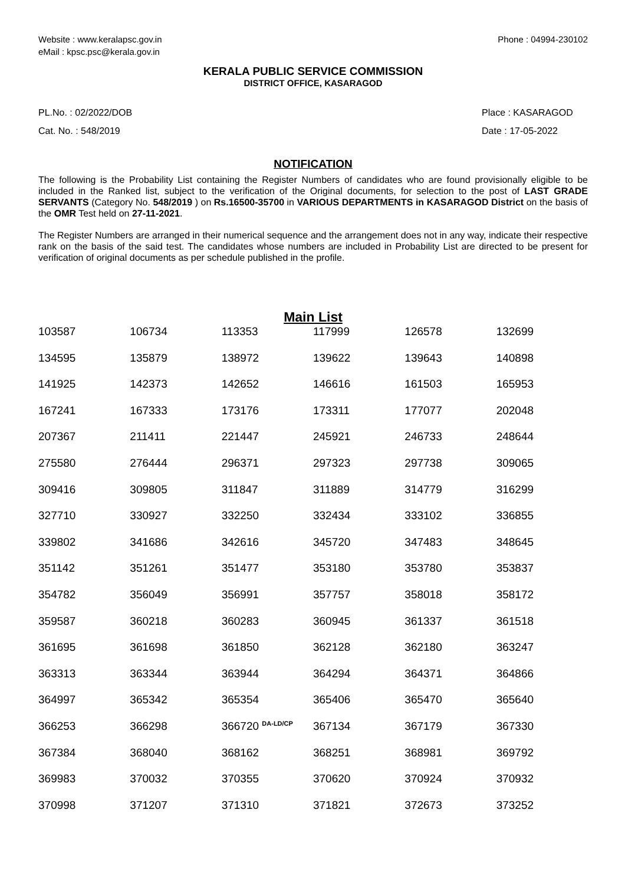Website : www.keralapsc.gov.in
eMail : kpsc.psc@kerala.gov.in
Phone : 04994-230102
KERALA PUBLIC SERVICE COMMISSION
DISTRICT OFFICE, KASARAGOD
PL.No. : 02/2022/DOB
Cat. No. : 548/2019
Place : KASARAGOD
Date : 17-05-2022
NOTIFICATION
The following is the Probability List containing the Register Numbers of candidates who are found provisionally eligible to be included in the Ranked list, subject to the verification of the Original documents, for selection to the post of LAST GRADE SERVANTS (Category No. 548/2019 ) on Rs.16500-35700 in VARIOUS DEPARTMENTS in KASARAGOD District on the basis of the OMR Test held on 27-11-2021.
The Register Numbers are arranged in their numerical sequence and the arrangement does not in any way, indicate their respective rank on the basis of the said test. The candidates whose numbers are included in Probability List are directed to be present for verification of original documents as per schedule published in the profile.
Main List
| 103587 | 106734 | 113353 | 117999 | 126578 | 132699 |
| 134595 | 135879 | 138972 | 139622 | 139643 | 140898 |
| 141925 | 142373 | 142652 | 146616 | 161503 | 165953 |
| 167241 | 167333 | 173176 | 173311 | 177077 | 202048 |
| 207367 | 211411 | 221447 | 245921 | 246733 | 248644 |
| 275580 | 276444 | 296371 | 297323 | 297738 | 309065 |
| 309416 | 309805 | 311847 | 311889 | 314779 | 316299 |
| 327710 | 330927 | 332250 | 332434 | 333102 | 336855 |
| 339802 | 341686 | 342616 | 345720 | 347483 | 348645 |
| 351142 | 351261 | 351477 | 353180 | 353780 | 353837 |
| 354782 | 356049 | 356991 | 357757 | 358018 | 358172 |
| 359587 | 360218 | 360283 | 360945 | 361337 | 361518 |
| 361695 | 361698 | 361850 | 362128 | 362180 | 363247 |
| 363313 | 363344 | 363944 | 364294 | 364371 | 364866 |
| 364997 | 365342 | 365354 | 365406 | 365470 | 365640 |
| 366253 | 366298 | 366720 <sup>DA-LD/CP</sup> | 367134 | 367179 | 367330 |
| 367384 | 368040 | 368162 | 368251 | 368981 | 369792 |
| 369983 | 370032 | 370355 | 370620 | 370924 | 370932 |
| 370998 | 371207 | 371310 | 371821 | 372673 | 373252 |